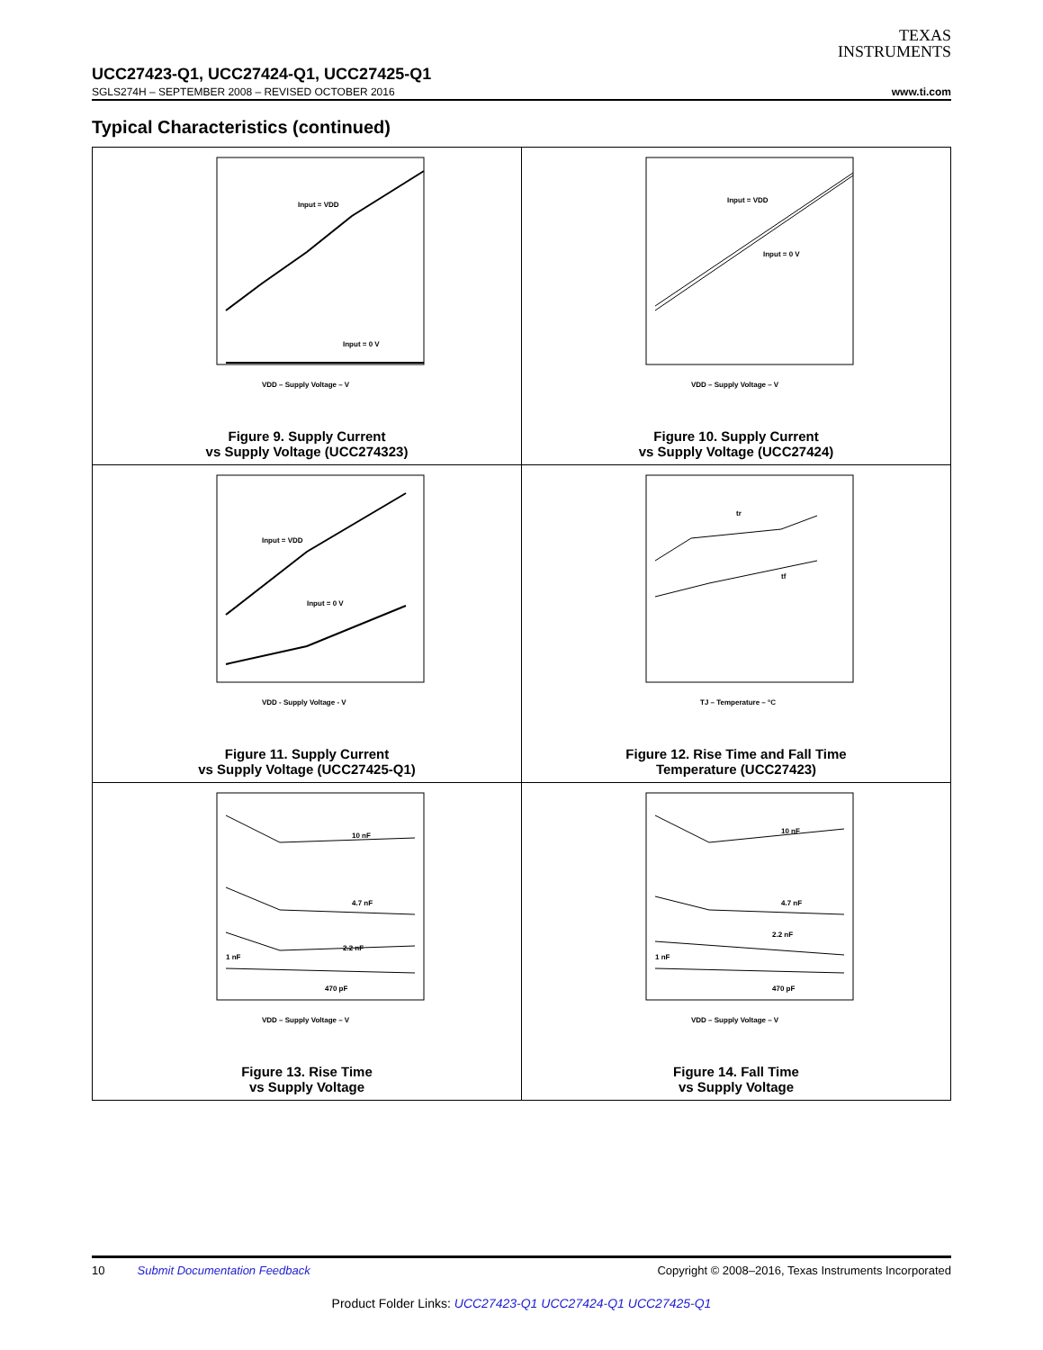TEXAS
INSTRUMENTS
UCC27423-Q1, UCC27424-Q1, UCC27425-Q1
SGLS274H – SEPTEMBER 2008 – REVISED OCTOBER 2016 www.ti.com
Typical Characteristics (continued)
Input = VDD
Input = 0 V
VDD – Supply Voltage – V
Figure 9. Supply Current
vs Supply Voltage (UCC274323)
Input = VDD
Input = 0 V
VDD – Supply Voltage – V
Figure 10. Supply Current
vs Supply Voltage (UCC27424)
Input = VDD
Input = 0 V
VDD - Supply Voltage - V
Figure 11. Supply Current
vs Supply Voltage (UCC27425-Q1)
tr
tf
TJ – Temperature – °C
Figure 12. Rise Time and Fall Time
Temperature (UCC27423)
10 nF
4.7 nF
2.2 nF
1 nF
470 pF
VDD – Supply Voltage – V
Figure 13. Rise Time
vs Supply Voltage
10 nF
4.7 nF
2.2 nF
1 nF
470 pF
VDD – Supply Voltage – V
Figure 14. Fall Time
vs Supply Voltage
10 Submit Documentation Feedback Copyright © 2008–2016, Texas Instruments Incorporated
Product Folder Links: UCC27423-Q1 UCC27424-Q1 UCC27425-Q1